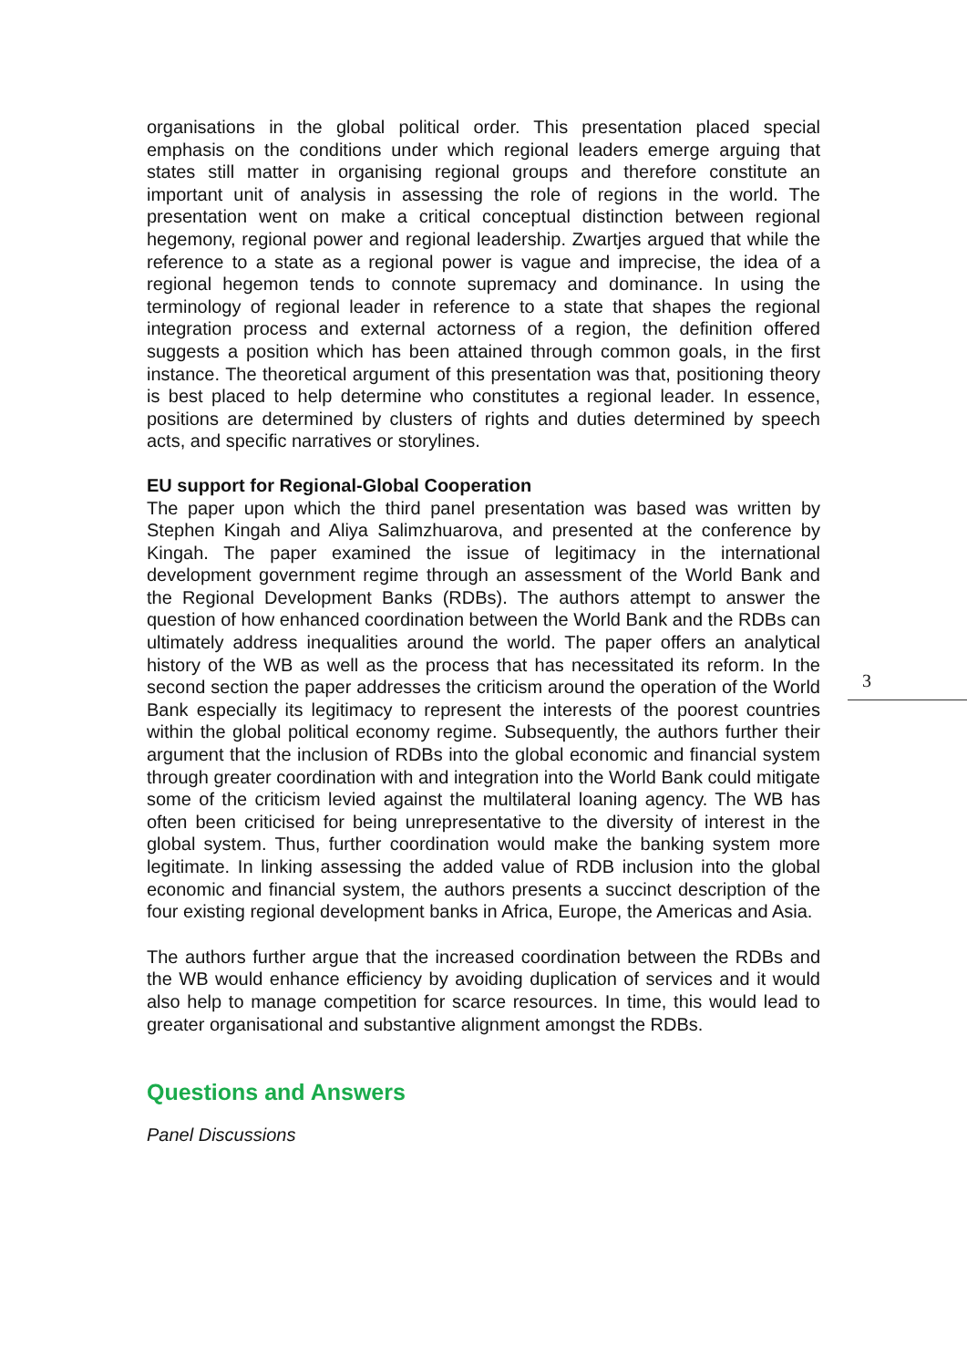organisations in the global political order. This presentation placed special emphasis on the conditions under which regional leaders emerge arguing that states still matter in organising regional groups and therefore constitute an important unit of analysis in assessing the role of regions in the world. The presentation went on make a critical conceptual distinction between regional hegemony, regional power and regional leadership. Zwartjes argued that while the reference to a state as a regional power is vague and imprecise, the idea of a regional hegemon tends to connote supremacy and dominance. In using the terminology of regional leader in reference to a state that shapes the regional integration process and external actorness of a region, the definition offered suggests a position which has been attained through common goals, in the first instance. The theoretical argument of this presentation was that, positioning theory is best placed to help determine who constitutes a regional leader. In essence, positions are determined by clusters of rights and duties determined by speech acts, and specific narratives or storylines.
EU support for Regional-Global Cooperation
The paper upon which the third panel presentation was based was written by Stephen Kingah and Aliya Salimzhuarova, and presented at the conference by Kingah. The paper examined the issue of legitimacy in the international development government regime through an assessment of the World Bank and the Regional Development Banks (RDBs). The authors attempt to answer the question of how enhanced coordination between the World Bank and the RDBs can ultimately address inequalities around the world. The paper offers an analytical history of the WB as well as the process that has necessitated its reform. In the second section the paper addresses the criticism around the operation of the World Bank especially its legitimacy to represent the interests of the poorest countries within the global political economy regime. Subsequently, the authors further their argument that the inclusion of RDBs into the global economic and financial system through greater coordination with and integration into the World Bank could mitigate some of the criticism levied against the multilateral loaning agency. The WB has often been criticised for being unrepresentative to the diversity of interest in the global system. Thus, further coordination would make the banking system more legitimate. In linking assessing the added value of RDB inclusion into the global economic and financial system, the authors presents a succinct description of the four existing regional development banks in Africa, Europe, the Americas and Asia.
The authors further argue that the increased coordination between the RDBs and the WB would enhance efficiency by avoiding duplication of services and it would also help to manage competition for scarce resources. In time, this would lead to greater organisational and substantive alignment amongst the RDBs.
Questions and Answers
Panel Discussions
3